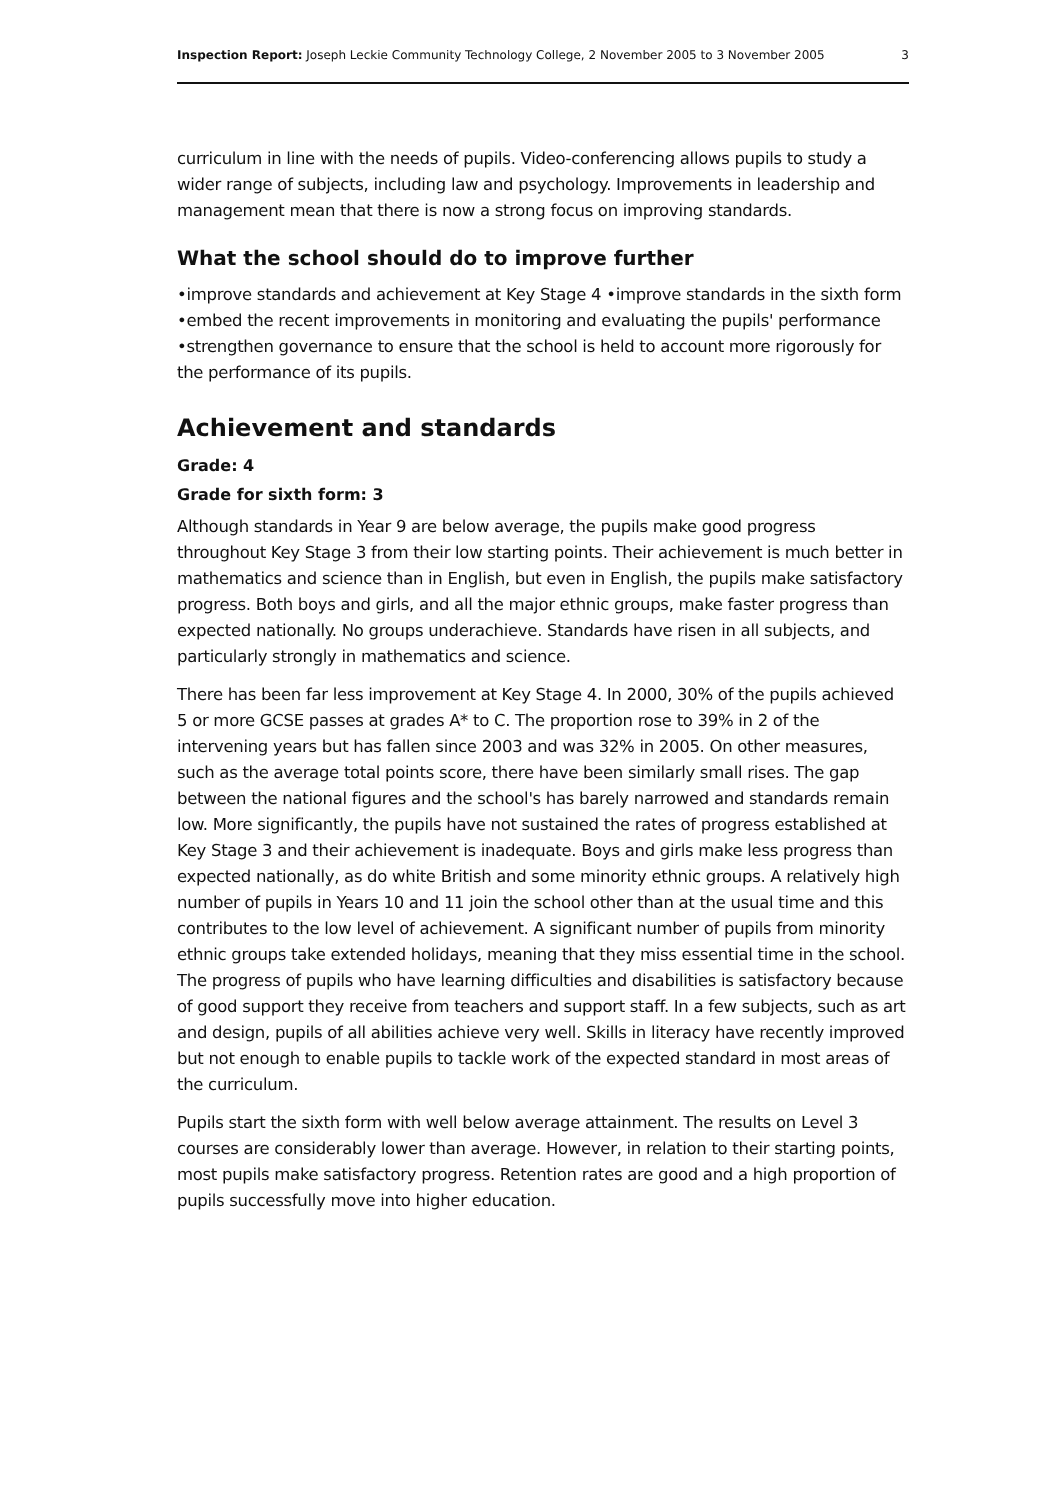Inspection Report: Joseph Leckie Community Technology College, 2 November 2005 to 3 November 2005 3
curriculum in line with the needs of pupils. Video-conferencing allows pupils to study a wider range of subjects, including law and psychology. Improvements in leadership and management mean that there is now a strong focus on improving standards.
What the school should do to improve further
•improve standards and achievement at Key Stage 4 •improve standards in the sixth form •embed the recent improvements in monitoring and evaluating the pupils' performance •strengthen governance to ensure that the school is held to account more rigorously for the performance of its pupils.
Achievement and standards
Grade: 4
Grade for sixth form: 3
Although standards in Year 9 are below average, the pupils make good progress throughout Key Stage 3 from their low starting points. Their achievement is much better in mathematics and science than in English, but even in English, the pupils make satisfactory progress. Both boys and girls, and all the major ethnic groups, make faster progress than expected nationally. No groups underachieve. Standards have risen in all subjects, and particularly strongly in mathematics and science.
There has been far less improvement at Key Stage 4. In 2000, 30% of the pupils achieved 5 or more GCSE passes at grades A* to C. The proportion rose to 39% in 2 of the intervening years but has fallen since 2003 and was 32% in 2005. On other measures, such as the average total points score, there have been similarly small rises. The gap between the national figures and the school's has barely narrowed and standards remain low. More significantly, the pupils have not sustained the rates of progress established at Key Stage 3 and their achievement is inadequate. Boys and girls make less progress than expected nationally, as do white British and some minority ethnic groups. A relatively high number of pupils in Years 10 and 11 join the school other than at the usual time and this contributes to the low level of achievement. A significant number of pupils from minority ethnic groups take extended holidays, meaning that they miss essential time in the school. The progress of pupils who have learning difficulties and disabilities is satisfactory because of good support they receive from teachers and support staff. In a few subjects, such as art and design, pupils of all abilities achieve very well. Skills in literacy have recently improved but not enough to enable pupils to tackle work of the expected standard in most areas of the curriculum.
Pupils start the sixth form with well below average attainment. The results on Level 3 courses are considerably lower than average. However, in relation to their starting points, most pupils make satisfactory progress. Retention rates are good and a high proportion of pupils successfully move into higher education.